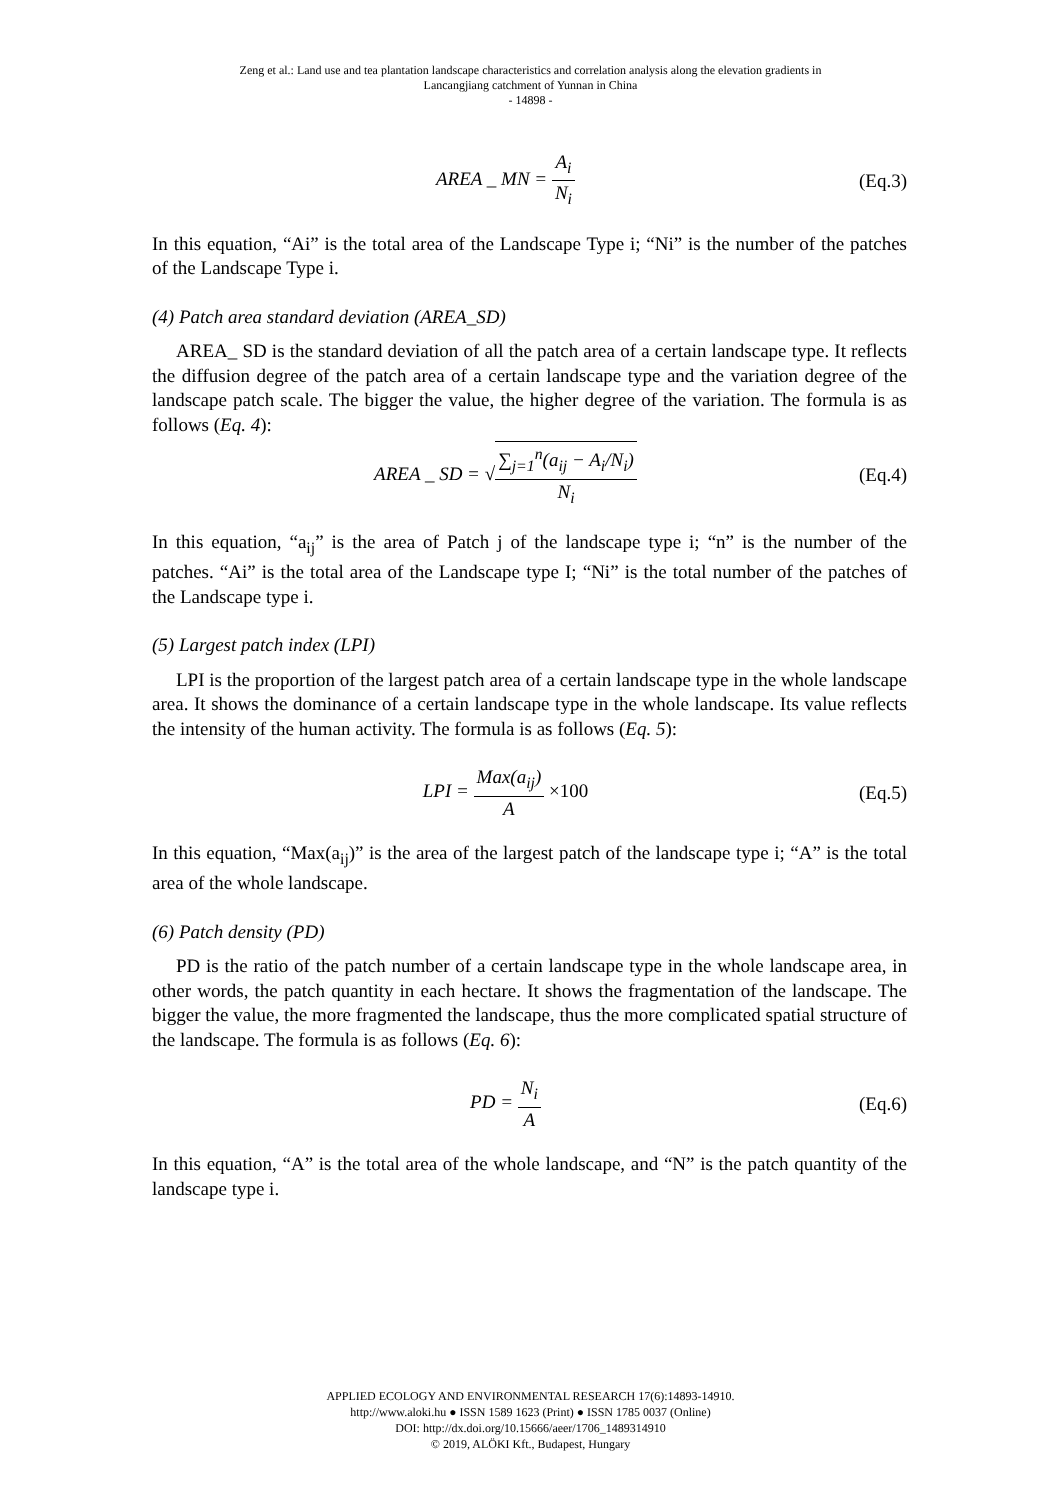Zeng et al.: Land use and tea plantation landscape characteristics and correlation analysis along the elevation gradients in
Lancangjiang catchment of Yunnan in China
- 14898 -
AREA _ MN = A<sub>i</sub> N<sub>i</sub> (Eq.3)
In this equation, “Ai” is the total area of the Landscape Type i; “Ni” is the number of the patches of the Landscape Type i.
(4) Patch area standard deviation (AREA_SD)
AREA_ SD is the standard deviation of all the patch area of a certain landscape type. It reflects the diffusion degree of the patch area of a certain landscape type and the variation degree of the landscape patch scale. The bigger the value, the higher degree of the variation. The formula is as follows (Eq. 4):
AREA _ SD = √∑<sub>j=1</sub><sup>n</sup>(a<sub>ij</sub> − A<sub>i</sub>/N<sub>i</sub>) N<sub>i</sub>
(Eq.4)
In this equation, “a<sub>ij</sub>” is the area of Patch j of the landscape type i; “n” is the number of the patches. “Ai” is the total area of the Landscape type I; “Ni” is the total number of the patches of the Landscape type i.
(5) Largest patch index (LPI)
LPI is the proportion of the largest patch area of a certain landscape type in the whole landscape area. It shows the dominance of a certain landscape type in the whole landscape. Its value reflects the intensity of the human activity. The formula is as follows (Eq. 5):
LPI = Max(a<sub>ij</sub>) A ×100 (Eq.5)
In this equation, “Max(a<sub>ij</sub>)” is the area of the largest patch of the landscape type i; “A” is the total area of the whole landscape.
(6) Patch density (PD)
PD is the ratio of the patch number of a certain landscape type in the whole landscape area, in other words, the patch quantity in each hectare. It shows the fragmentation of the landscape. The bigger the value, the more fragmented the landscape, thus the more complicated spatial structure of the landscape. The formula is as follows (Eq. 6):
PD = N<sub>i</sub> A (Eq.6)
In this equation, “A” is the total area of the whole landscape, and “N” is the patch quantity of the landscape type i.
APPLIED ECOLOGY AND ENVIRONMENTAL RESEARCH 17(6):14893-14910.
http://www.aloki.hu ● ISSN 1589 1623 (Print) ● ISSN 1785 0037 (Online)
DOI: http://dx.doi.org/10.15666/aeer/1706_1489314910
© 2019, ALÖKI Kft., Budapest, Hungary